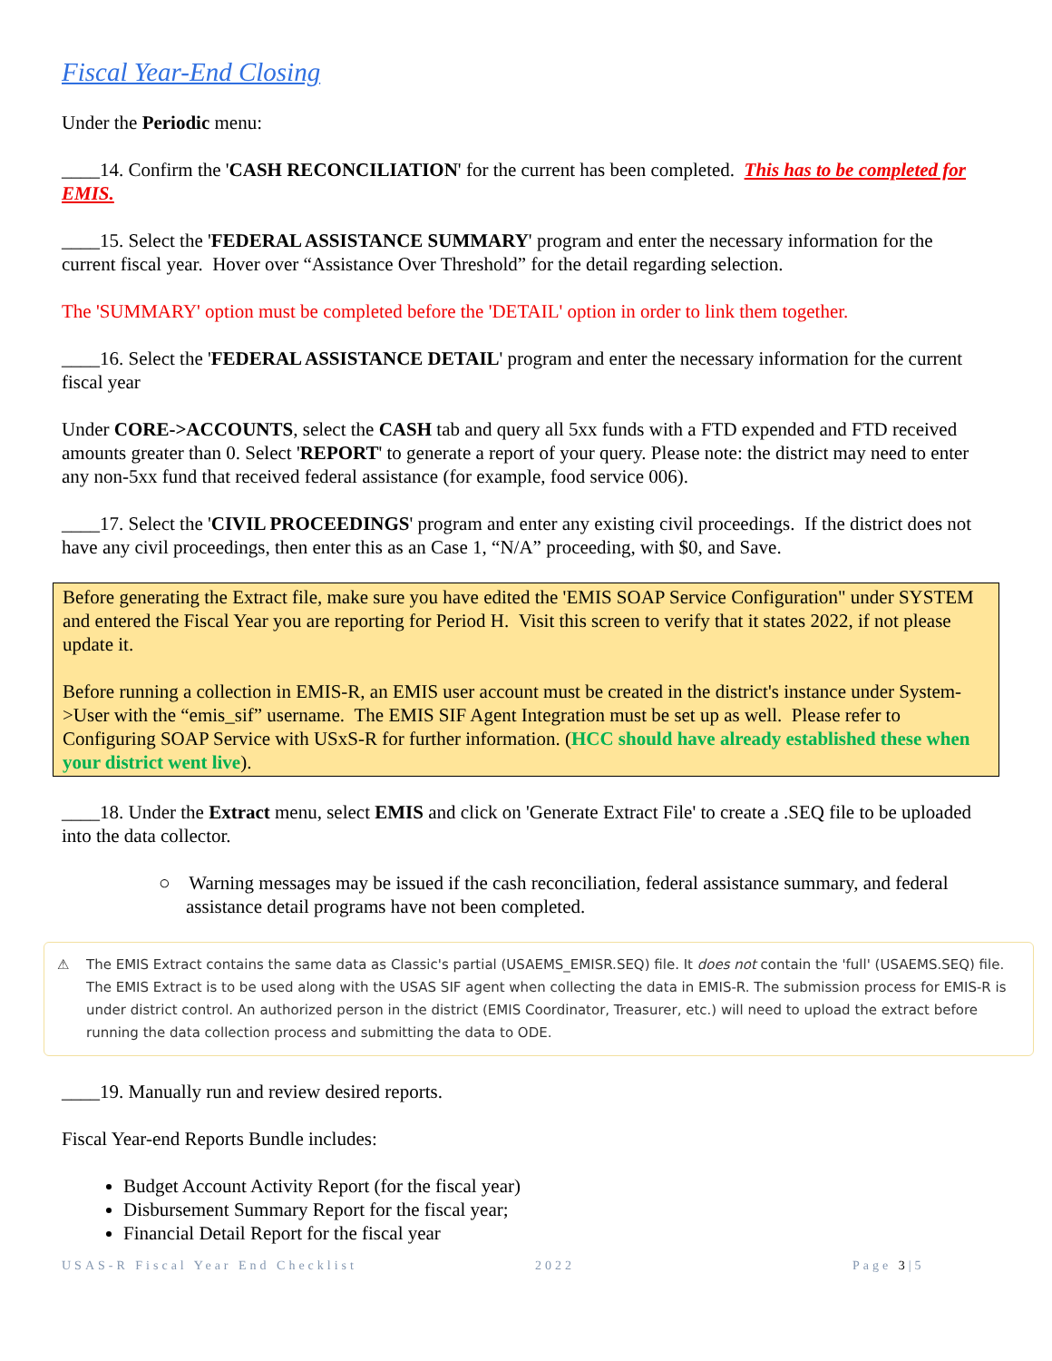Fiscal Year-End Closing
Under the Periodic menu:
____14. Confirm the 'CASH RECONCILIATION' for the current has been completed. This has to be completed for EMIS.
____15. Select the 'FEDERAL ASSISTANCE SUMMARY' program and enter the necessary information for the current fiscal year. Hover over “Assistance Over Threshold” for the detail regarding selection.
The 'SUMMARY' option must be completed before the 'DETAIL' option in order to link them together.
____16. Select the 'FEDERAL ASSISTANCE DETAIL' program and enter the necessary information for the current fiscal year
Under CORE->ACCOUNTS, select the CASH tab and query all 5xx funds with a FTD expended and FTD received amounts greater than 0. Select 'REPORT' to generate a report of your query. Please note: the district may need to enter any non-5xx fund that received federal assistance (for example, food service 006).
____17. Select the 'CIVIL PROCEEDINGS' program and enter any existing civil proceedings. If the district does not have any civil proceedings, then enter this as an Case 1, “N/A” proceeding, with $0, and Save.
Before generating the Extract file, make sure you have edited the 'EMIS SOAP Service Configuration" under SYSTEM and entered the Fiscal Year you are reporting for Period H. Visit this screen to verify that it states 2022, if not please update it.
Before running a collection in EMIS-R, an EMIS user account must be created in the district's instance under System->User with the “emis_sif” username. The EMIS SIF Agent Integration must be set up as well. Please refer to Configuring SOAP Service with USxS-R for further information. (HCC should have already established these when your district went live).
____18. Under the Extract menu, select EMIS and click on 'Generate Extract File' to create a .SEQ file to be uploaded into the data collector.
○ Warning messages may be issued if the cash reconciliation, federal assistance summary, and federal assistance detail programs have not been completed.
⚠ The EMIS Extract contains the same data as Classic's partial (USAEMS_EMISR.SEQ) file. It does not contain the 'full' (USAEMS.SEQ) file. The EMIS Extract is to be used along with the USAS SIF agent when collecting the data in EMIS-R. The submission process for EMIS-R is under district control. An authorized person in the district (EMIS Coordinator, Treasurer, etc.) will need to upload the extract before running the data collection process and submitting the data to ODE.
____19. Manually run and review desired reports.
Fiscal Year-end Reports Bundle includes:
Budget Account Activity Report (for the fiscal year)
Disbursement Summary Report for the fiscal year;
Financial Detail Report for the fiscal year
USAS-R Fiscal Year End Checklist 2022 Page 3|5